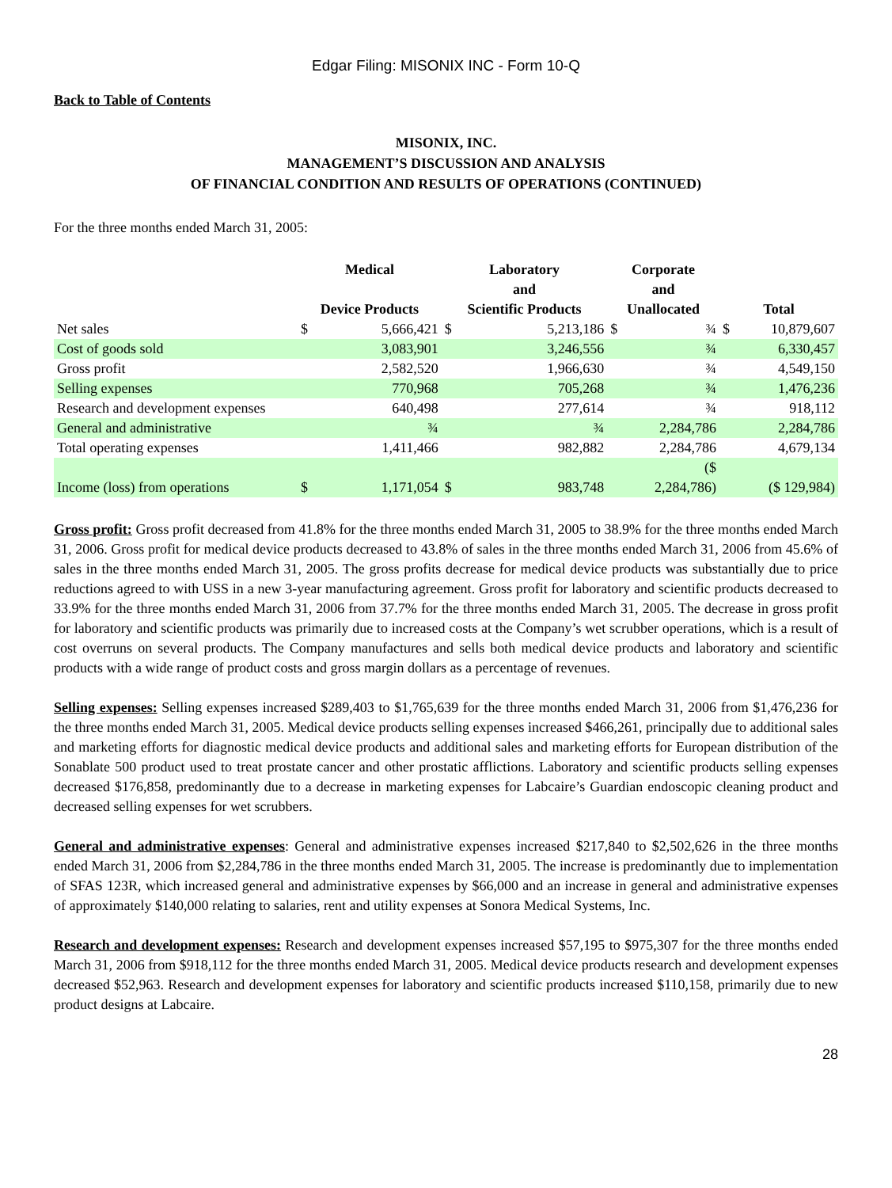Edgar Filing: MISONIX INC - Form 10-Q
Back to Table of Contents
MISONIX, INC.
MANAGEMENT’S DISCUSSION AND ANALYSIS
OF FINANCIAL CONDITION AND RESULTS OF OPERATIONS (CONTINUED)
For the three months ended March 31, 2005:
| | Medical Device Products | | Laboratory and Scientific Products | | Corporate and Unallocated | | Total | |
| --- | --- | --- | --- | --- | --- | --- | --- | --- |
| Net sales | $ | 5,666,421 | $ | 5,213,186 | $ | ¾ | $ | 10,879,607 |
| Cost of goods sold | | 3,083,901 | | 3,246,556 | | ¾ | | 6,330,457 |
| Gross profit | | 2,582,520 | | 1,966,630 | | ¾ | | 4,549,150 |
| Selling expenses | | 770,968 | | 705,268 | | ¾ | | 1,476,236 |
| Research and development expenses | | 640,498 | | 277,614 | | ¾ | | 918,112 |
| General and administrative | | ¾ | | ¾ | | 2,284,786 | | 2,284,786 |
| Total operating expenses | | 1,411,466 | | 982,882 | | 2,284,786 | | 4,679,134 |
| Income (loss) from operations | $ | 1,171,054 | $ | 983,748 | | ($ 2,284,786) | | ($ 129,984) |
Gross profit: Gross profit decreased from 41.8% for the three months ended March 31, 2005 to 38.9% for the three months ended March 31, 2006. Gross profit for medical device products decreased to 43.8% of sales in the three months ended March 31, 2006 from 45.6% of sales in the three months ended March 31, 2005. The gross profits decrease for medical device products was substantially due to price reductions agreed to with USS in a new 3-year manufacturing agreement. Gross profit for laboratory and scientific products decreased to 33.9% for the three months ended March 31, 2006 from 37.7% for the three months ended March 31, 2005. The decrease in gross profit for laboratory and scientific products was primarily due to increased costs at the Company’s wet scrubber operations, which is a result of cost overruns on several products. The Company manufactures and sells both medical device products and laboratory and scientific products with a wide range of product costs and gross margin dollars as a percentage of revenues.
Selling expenses: Selling expenses increased $289,403 to $1,765,639 for the three months ended March 31, 2006 from $1,476,236 for the three months ended March 31, 2005. Medical device products selling expenses increased $466,261, principally due to additional sales and marketing efforts for diagnostic medical device products and additional sales and marketing efforts for European distribution of the Sonablate 500 product used to treat prostate cancer and other prostatic afflictions. Laboratory and scientific products selling expenses decreased $176,858, predominantly due to a decrease in marketing expenses for Labcaire’s Guardian endoscopic cleaning product and decreased selling expenses for wet scrubbers.
General and administrative expenses: General and administrative expenses increased $217,840 to $2,502,626 in the three months ended March 31, 2006 from $2,284,786 in the three months ended March 31, 2005. The increase is predominantly due to implementation of SFAS 123R, which increased general and administrative expenses by $66,000 and an increase in general and administrative expenses of approximately $140,000 relating to salaries, rent and utility expenses at Sonora Medical Systems, Inc.
Research and development expenses: Research and development expenses increased $57,195 to $975,307 for the three months ended March 31, 2006 from $918,112 for the three months ended March 31, 2005. Medical device products research and development expenses decreased $52,963. Research and development expenses for laboratory and scientific products increased $110,158, primarily due to new product designs at Labcaire.
28